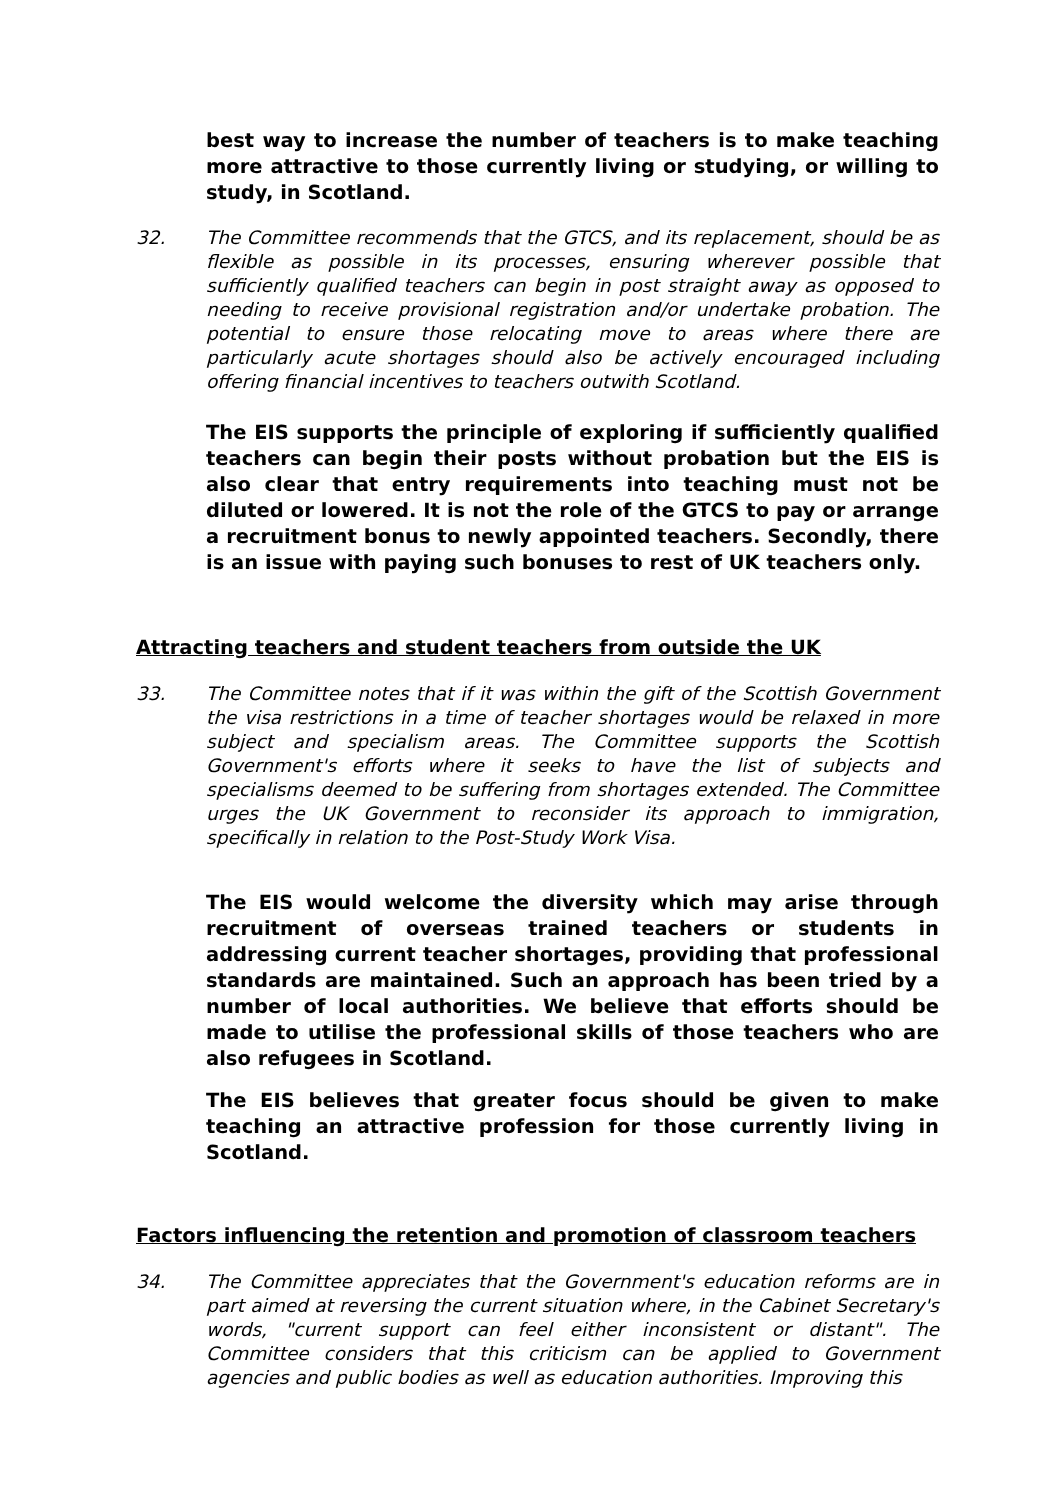best way to increase the number of teachers is to make teaching more attractive to those currently living or studying, or willing to study, in Scotland.
32. The Committee recommends that the GTCS, and its replacement, should be as flexible as possible in its processes, ensuring wherever possible that sufficiently qualified teachers can begin in post straight away as opposed to needing to receive provisional registration and/or undertake probation. The potential to ensure those relocating move to areas where there are particularly acute shortages should also be actively encouraged including offering financial incentives to teachers outwith Scotland.
The EIS supports the principle of exploring if sufficiently qualified teachers can begin their posts without probation but the EIS is also clear that entry requirements into teaching must not be diluted or lowered. It is not the role of the GTCS to pay or arrange a recruitment bonus to newly appointed teachers. Secondly, there is an issue with paying such bonuses to rest of UK teachers only.
Attracting teachers and student teachers from outside the UK
33. The Committee notes that if it was within the gift of the Scottish Government the visa restrictions in a time of teacher shortages would be relaxed in more subject and specialism areas. The Committee supports the Scottish Government's efforts where it seeks to have the list of subjects and specialisms deemed to be suffering from shortages extended. The Committee urges the UK Government to reconsider its approach to immigration, specifically in relation to the Post-Study Work Visa.
The EIS would welcome the diversity which may arise through recruitment of overseas trained teachers or students in addressing current teacher shortages, providing that professional standards are maintained. Such an approach has been tried by a number of local authorities. We believe that efforts should be made to utilise the professional skills of those teachers who are also refugees in Scotland.
The EIS believes that greater focus should be given to make teaching an attractive profession for those currently living in Scotland.
Factors influencing the retention and promotion of classroom teachers
34. The Committee appreciates that the Government's education reforms are in part aimed at reversing the current situation where, in the Cabinet Secretary's words, "current support can feel either inconsistent or distant". The Committee considers that this criticism can be applied to Government agencies and public bodies as well as education authorities. Improving this